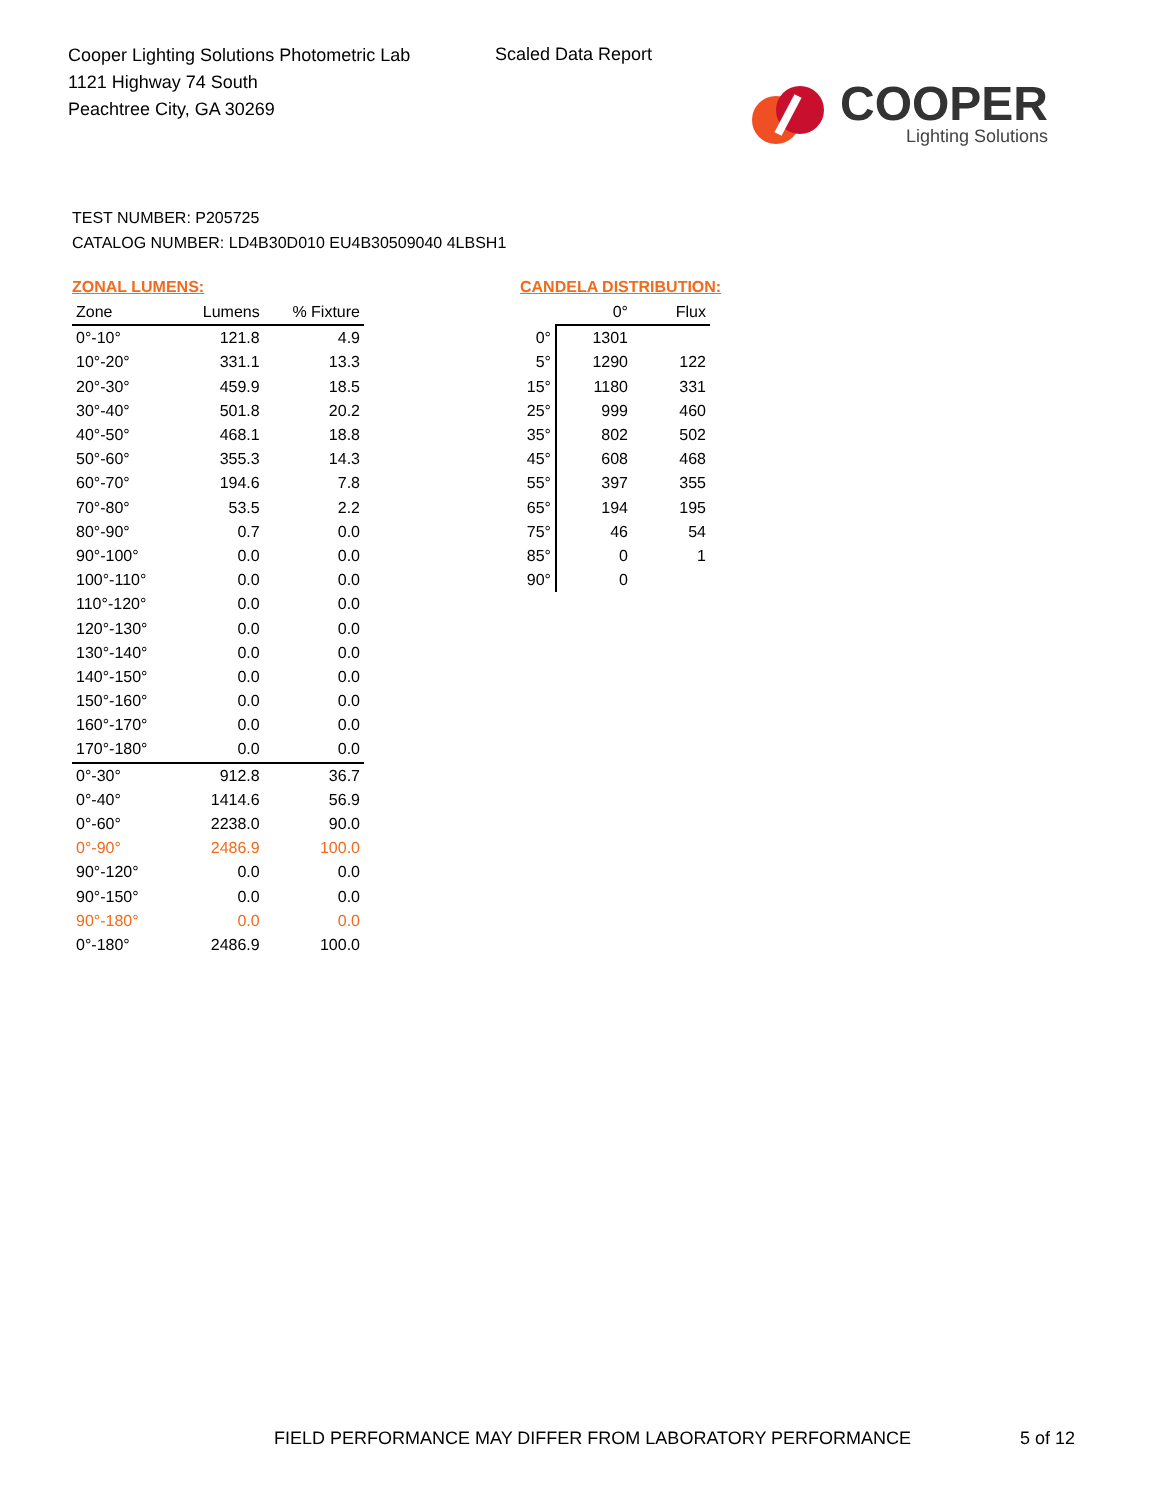Cooper Lighting Solutions Photometric Lab
1121 Highway 74 South
Peachtree City, GA 30269
Scaled Data Report
COOPER
Lighting Solutions
TEST NUMBER: P205725
CATALOG NUMBER: LD4B30D010 EU4B30509040 4LBSH1
ZONAL LUMENS:
| Zone | Lumens | % Fixture |
| --- | --- | --- |
| 0°-10° | 121.8 | 4.9 |
| 10°-20° | 331.1 | 13.3 |
| 20°-30° | 459.9 | 18.5 |
| 30°-40° | 501.8 | 20.2 |
| 40°-50° | 468.1 | 18.8 |
| 50°-60° | 355.3 | 14.3 |
| 60°-70° | 194.6 | 7.8 |
| 70°-80° | 53.5 | 2.2 |
| 80°-90° | 0.7 | 0.0 |
| 90°-100° | 0.0 | 0.0 |
| 100°-110° | 0.0 | 0.0 |
| 110°-120° | 0.0 | 0.0 |
| 120°-130° | 0.0 | 0.0 |
| 130°-140° | 0.0 | 0.0 |
| 140°-150° | 0.0 | 0.0 |
| 150°-160° | 0.0 | 0.0 |
| 160°-170° | 0.0 | 0.0 |
| 170°-180° | 0.0 | 0.0 |
| 0°-30° | 912.8 | 36.7 |
| 0°-40° | 1414.6 | 56.9 |
| 0°-60° | 2238.0 | 90.0 |
| 0°-90° | 2486.9 | 100.0 |
| 90°-120° | 0.0 | 0.0 |
| 90°-150° | 0.0 | 0.0 |
| 90°-180° | 0.0 | 0.0 |
| 0°-180° | 2486.9 | 100.0 |
CANDELA DISTRIBUTION:
| | 0° | Flux |
| --- | --- | --- |
| 0° | 1301 | |
| 5° | 1290 | 122 |
| 15° | 1180 | 331 |
| 25° | 999 | 460 |
| 35° | 802 | 502 |
| 45° | 608 | 468 |
| 55° | 397 | 355 |
| 65° | 194 | 195 |
| 75° | 46 | 54 |
| 85° | 0 | 1 |
| 90° | 0 | |
FIELD PERFORMANCE MAY DIFFER FROM LABORATORY PERFORMANCE
5 of 12